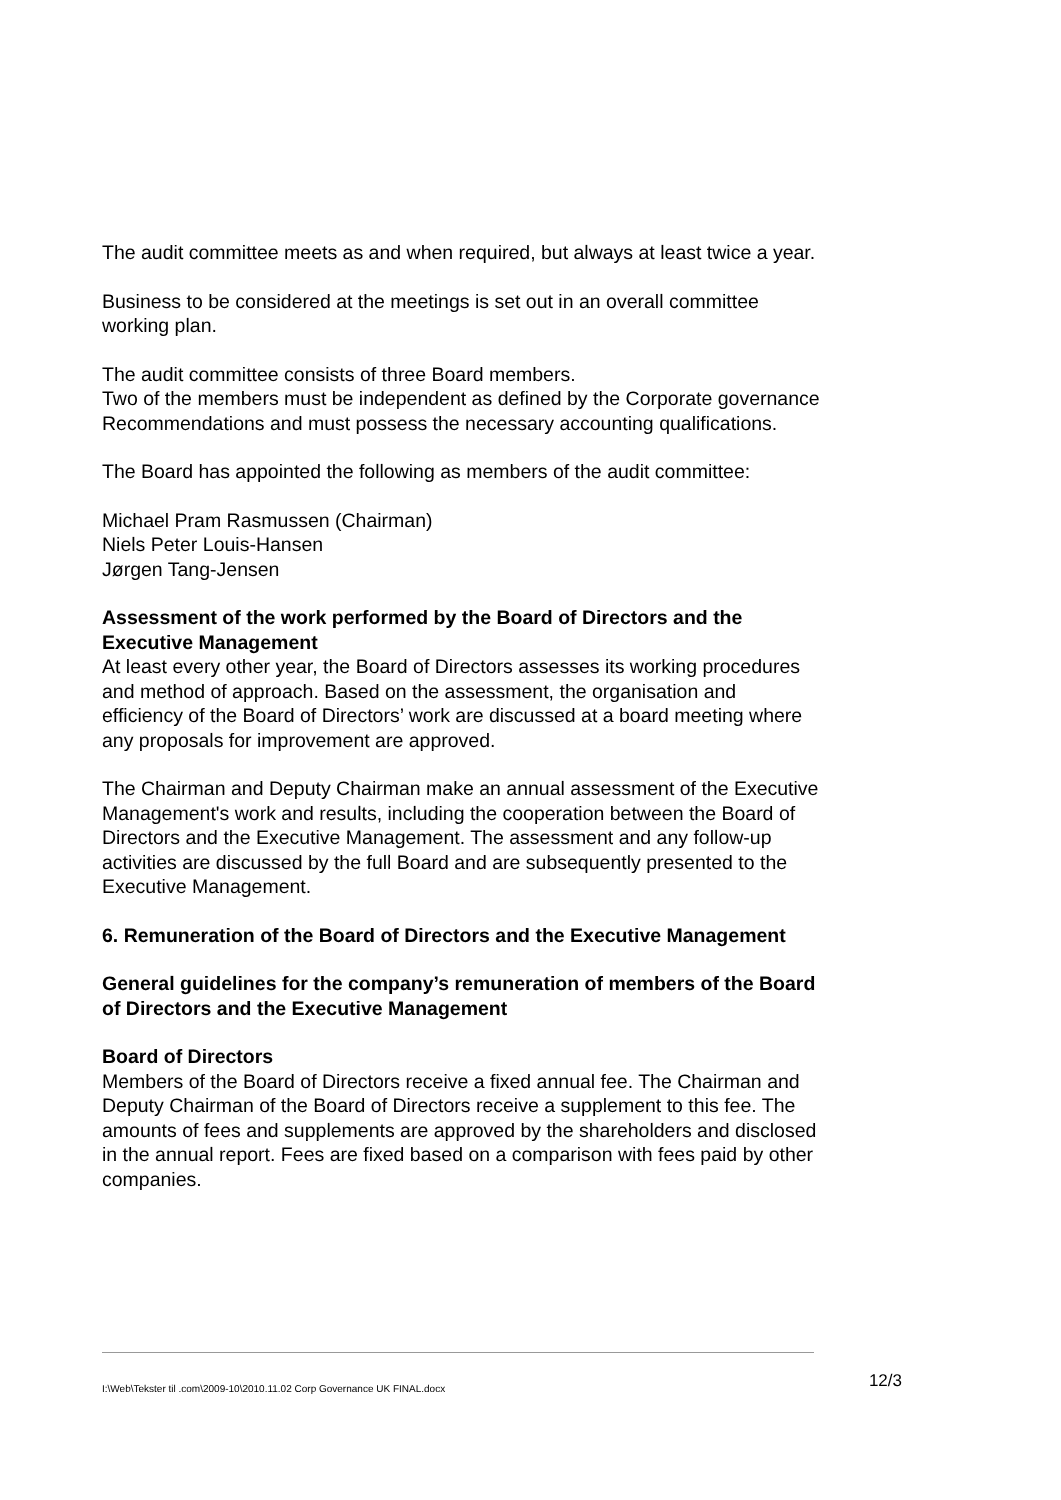The audit committee meets as and when required, but always at least twice a year.
Business to be considered at the meetings is set out in an overall committee working plan.
The audit committee consists of three Board members.
Two of the members must be independent as defined by the Corporate governance Recommendations and must possess the necessary accounting qualifications.
The Board has appointed the following as members of the audit committee:
Michael Pram Rasmussen (Chairman)
Niels Peter Louis-Hansen
Jørgen Tang-Jensen
Assessment of the work performed by the Board of Directors and the Executive Management
At least every other year, the Board of Directors assesses its working procedures and method of approach. Based on the assessment, the organisation and efficiency of the Board of Directors’ work are discussed at a board meeting where any proposals for improvement are approved.
The Chairman and Deputy Chairman make an annual assessment of the Executive Management's work and results, including the cooperation between the Board of Directors and the Executive Management. The assessment and any follow-up activities are discussed by the full Board and are subsequently presented to the Executive Management.
6. Remuneration of the Board of Directors and the Executive Management
General guidelines for the company’s remuneration of members of the Board of Directors and the Executive Management
Board of Directors
Members of the Board of Directors receive a fixed annual fee. The Chairman and Deputy Chairman of the Board of Directors receive a supplement to this fee. The amounts of fees and supplements are approved by the shareholders and disclosed in the annual report. Fees are fixed based on a comparison with fees paid by other companies.
I:\Web\Tekster til .com\2009-10\2010.11.02 Corp Governance UK FINAL.docx 12/3